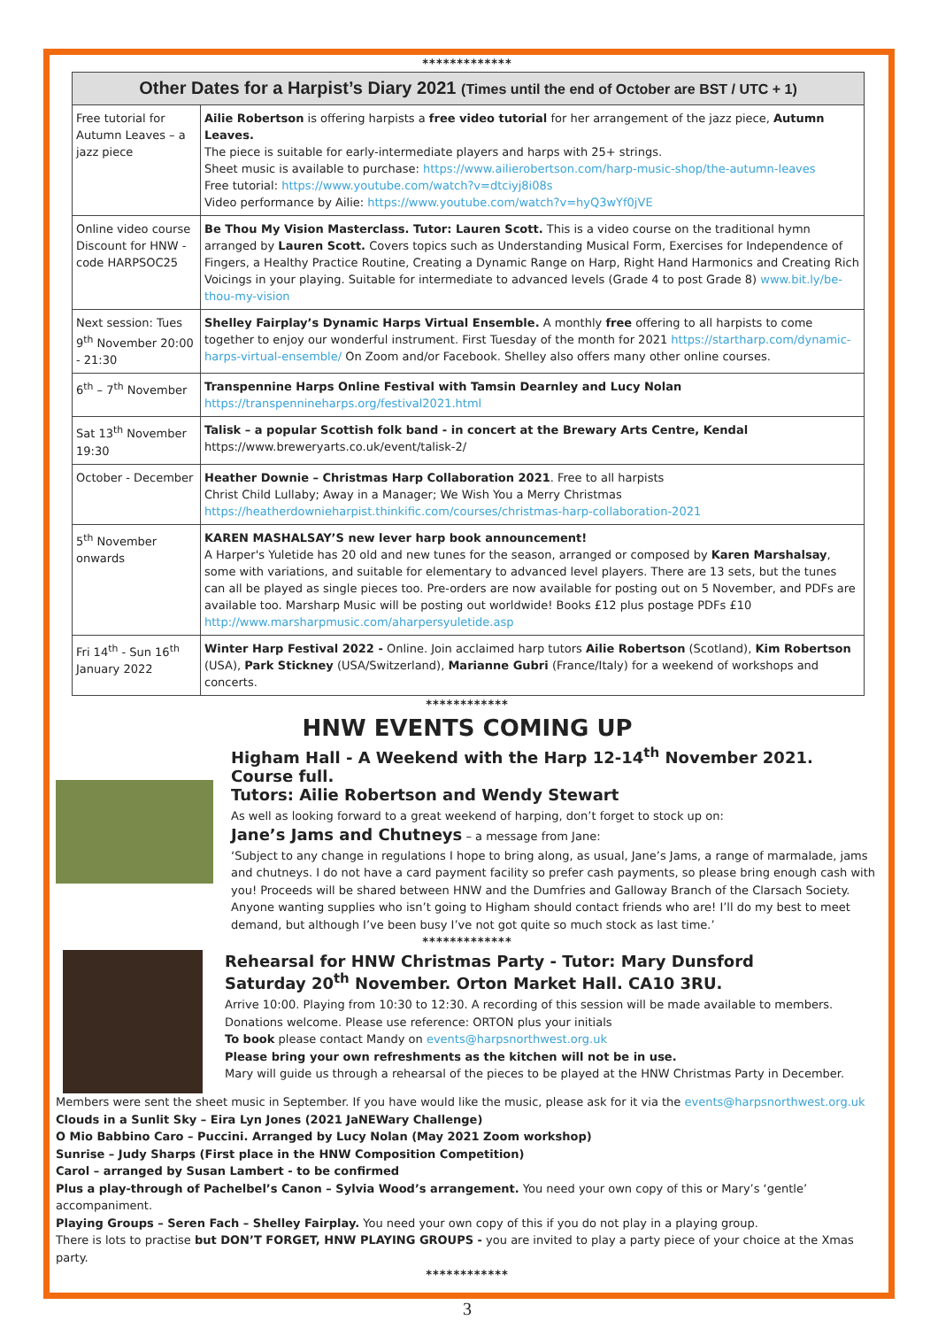*************
| Other Dates for a Harpist’s Diary 2021 (Times until the end of October are BST / UTC + 1) | |
| --- | --- |
| Free tutorial for Autumn Leaves – a jazz piece | Ailie Robertson is offering harpists a free video tutorial for her arrangement of the jazz piece, Autumn Leaves. The piece is suitable for early-intermediate players and harps with 25+ strings. Sheet music is available to purchase: https://www.ailierobertson.com/harp-music-shop/the-autumn-leaves Free tutorial: https://www.youtube.com/watch?v=dtciyj8i08s Video performance by Ailie: https://www.youtube.com/watch?v=hyQ3wYf0jVE |
| Online video course Discount for HNW - code HARPSOC25 | Be Thou My Vision Masterclass. Tutor: Lauren Scott. This is a video course on the traditional hymn arranged by Lauren Scott. Covers topics such as Understanding Musical Form, Exercises for Independence of Fingers, a Healthy Practice Routine, Creating a Dynamic Range on Harp, Right Hand Harmonics and Creating Rich Voicings in your playing. Suitable for intermediate to advanced levels (Grade 4 to post Grade 8) www.bit.ly/be-thou-my-vision |
| Next session: Tues 9<sup>th</sup> November 20:00 - 21:30 | Shelley Fairplay’s Dynamic Harps Virtual Ensemble. A monthly free offering to all harpists to come together to enjoy our wonderful instrument. First Tuesday of the month for 2021 https://startharp.com/dynamic-harps-virtual-ensemble/ On Zoom and/or Facebook. Shelley also offers many other online courses. |
| 6<sup>th</sup> – 7<sup>th</sup> November | Transpennine Harps Online Festival with Tamsin Dearnley and Lucy Nolan https://transpennineharps.org/festival2021.html |
| Sat 13<sup>th</sup> November 19:30 | Talisk – a popular Scottish folk band - in concert at the Brewary Arts Centre, Kendal https://www.breweryarts.co.uk/event/talisk-2/ |
| October - December | Heather Downie – Christmas Harp Collaboration 2021 . Free to all harpists Christ Child Lullaby; Away in a Manager; We Wish You a Merry Christmas https://heatherdownieharpist.thinkific.com/courses/christmas-harp-collaboration-2021 |
| 5<sup>th</sup> November onwards | KAREN MASHALSAY’S new lever harp book announcement! A Harper's Yuletide has 20 old and new tunes for the season, arranged or composed by Karen Marshalsay , some with variations, and suitable for elementary to advanced level players. There are 13 sets, but the tunes can all be played as single pieces too. Pre-orders are now available for posting out on 5 November, and PDFs are available too. Marsharp Music will be posting out worldwide! Books £12 plus postage PDFs £10 http://www.marsharpmusic.com/aharpersyuletide.asp |
| Fri 14<sup>th</sup> - Sun 16<sup>th</sup> January 2022 | Winter Harp Festival 2022 - Online. Join acclaimed harp tutors Ailie Robertson (Scotland), Kim Robertson (USA), Park Stickney (USA/Switzerland), Marianne Gubri (France/Italy) for a weekend of workshops and concerts. |
************
HNW EVENTS COMING UP
Higham Hall - A Weekend with the Harp 12-14<sup>th</sup> November 2021. Course full.
Tutors: Ailie Robertson and Wendy Stewart
As well as looking forward to a great weekend of harping, don’t forget to stock up on:
Jane’s Jams and Chutneys – a message from Jane:
‘Subject to any change in regulations I hope to bring along, as usual, Jane’s Jams, a range of marmalade, jams and chutneys. I do not have a card payment facility so prefer cash payments, so please bring enough cash with you! Proceeds will be shared between HNW and the Dumfries and Galloway Branch of the Clarsach Society. Anyone wanting supplies who isn’t going to Higham should contact friends who are! I’ll do my best to meet demand, but although I’ve been busy I’ve not got quite so much stock as last time.’
*************
Rehearsal for HNW Christmas Party - Tutor: Mary Dunsford
Saturday 20<sup>th</sup> November. Orton Market Hall. CA10 3RU.
Arrive 10:00. Playing from 10:30 to 12:30. A recording of this session will be made available to members.
Donations welcome. Please use reference: ORTON plus your initials
To book please contact Mandy on events@harpsnorthwest.org.uk
Please bring your own refreshments as the kitchen will not be in use.
Mary will guide us through a rehearsal of the pieces to be played at the HNW Christmas Party in December.
Members were sent the sheet music in September. If you have would like the music, please ask for it via the events@harpsnorthwest.org.uk
Clouds in a Sunlit Sky – Eira Lyn Jones (2021 JaNEWary Challenge)
O Mio Babbino Caro – Puccini. Arranged by Lucy Nolan (May 2021 Zoom workshop)
Sunrise – Judy Sharps (First place in the HNW Composition Competition)
Carol – arranged by Susan Lambert - to be confirmed
Plus a play-through of Pachelbel’s Canon – Sylvia Wood’s arrangement. You need your own copy of this or Mary’s ‘gentle’ accompaniment.
Playing Groups – Seren Fach – Shelley Fairplay. You need your own copy of this if you do not play in a playing group.
There is lots to practise but DON’T FORGET, HNW PLAYING GROUPS - you are invited to play a party piece of your choice at the Xmas party.
************
3